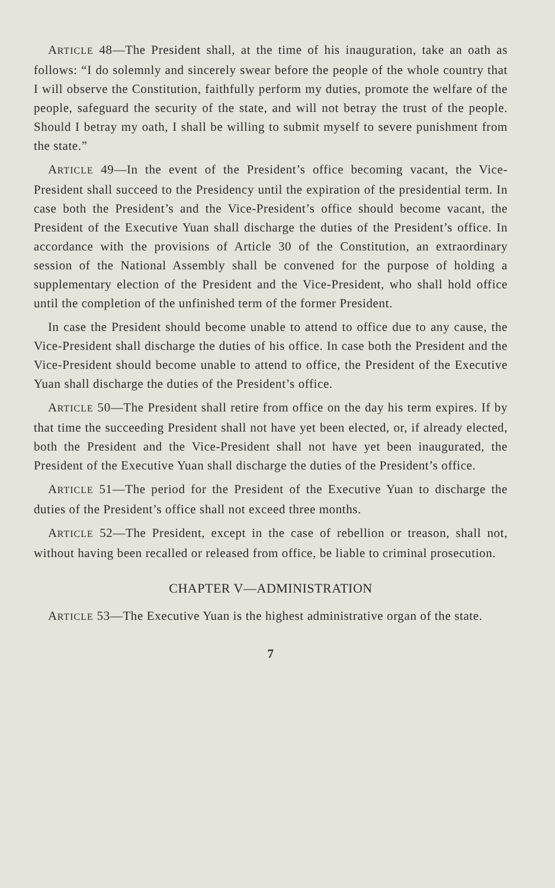ARTICLE 48—The President shall, at the time of his inauguration, take an oath as follows: “I do solemnly and sincerely swear before the people of the whole country that I will observe the Constitution, faithfully perform my duties, promote the welfare of the people, safeguard the security of the state, and will not betray the trust of the people. Should I betray my oath, I shall be willing to submit myself to severe punishment from the state.”
ARTICLE 49—In the event of the President’s office becoming vacant, the Vice-President shall succeed to the Presidency until the expiration of the presidential term. In case both the President’s and the Vice-President’s office should become vacant, the President of the Executive Yuan shall discharge the duties of the President’s office. In accordance with the provisions of Article 30 of the Constitution, an extraordinary session of the National Assembly shall be convened for the purpose of holding a supplementary election of the President and the Vice-President, who shall hold office until the completion of the unfinished term of the former President.
In case the President should become unable to attend to office due to any cause, the Vice-President shall discharge the duties of his office. In case both the President and the Vice-President should become unable to attend to office, the President of the Executive Yuan shall discharge the duties of the President’s office.
ARTICLE 50—The President shall retire from office on the day his term expires. If by that time the succeeding President shall not have yet been elected, or, if already elected, both the President and the Vice-President shall not have yet been inaugurated, the President of the Executive Yuan shall discharge the duties of the President’s office.
ARTICLE 51—The period for the President of the Executive Yuan to discharge the duties of the President’s office shall not exceed three months.
ARTICLE 52—The President, except in the case of rebellion or treason, shall not, without having been recalled or released from office, be liable to criminal prosecution.
CHAPTER V—ADMINISTRATION
ARTICLE 53—The Executive Yuan is the highest administrative organ of the state.
7